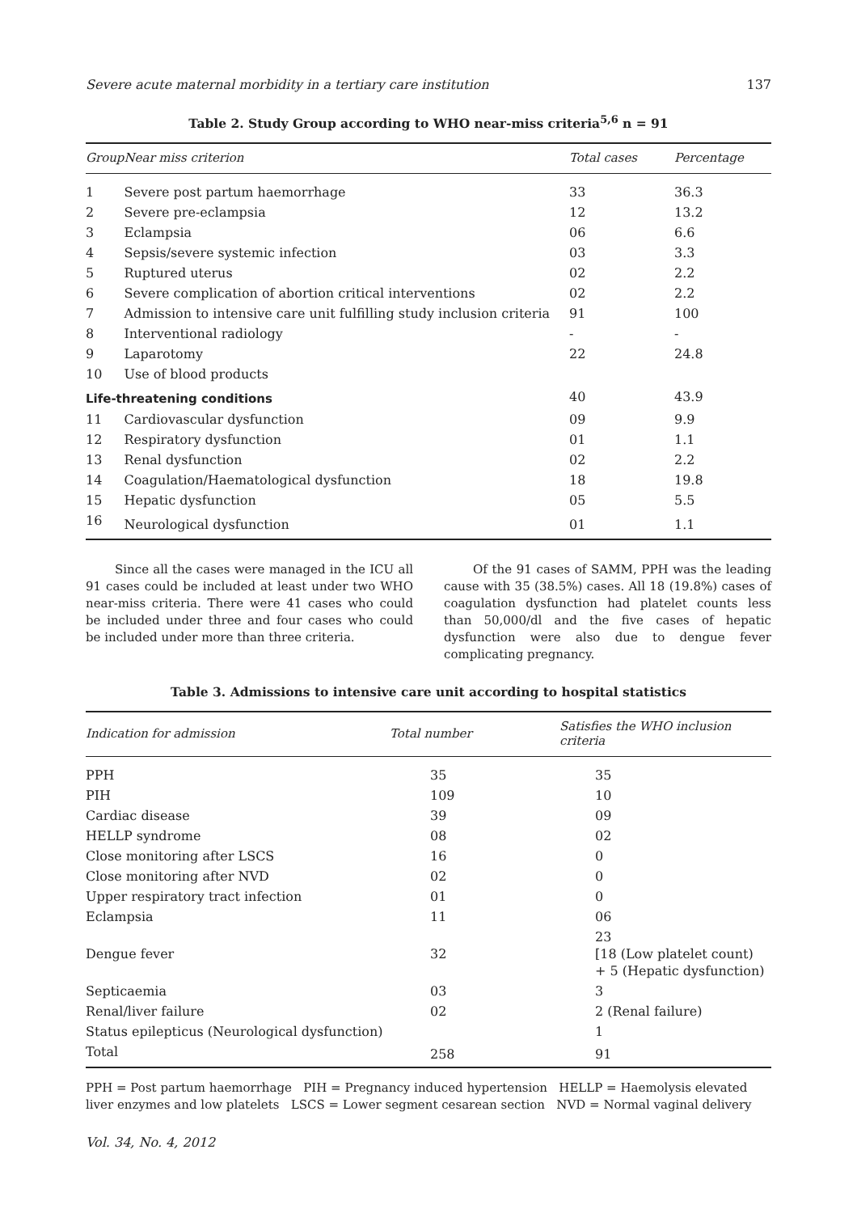Severe acute maternal morbidity in a tertiary care institution 137
Table 2. Study Group according to WHO near-miss criteria<sup>5,6</sup> n = 91
| Group | Near miss criterion | Total cases | Percentage |
| --- | --- | --- | --- |
| 1 | Severe post partum haemorrhage | 33 | 36.3 |
| 2 | Severe pre-eclampsia | 12 | 13.2 |
| 3 | Eclampsia | 06 | 6.6 |
| 4 | Sepsis/severe systemic infection | 03 | 3.3 |
| 5 | Ruptured uterus | 02 | 2.2 |
| 6 | Severe complication of abortion critical interventions | 02 | 2.2 |
| 7 | Admission to intensive care unit fulfilling study inclusion criteria | 91 | 100 |
| 8 | Interventional radiology | - | - |
| 9 | Laparotomy | 22 | 24.8 |
| 10 | Use of blood products | | |
| Life-threatening conditions | | 40 | 43.9 |
| 11 | Cardiovascular dysfunction | 09 | 9.9 |
| 12 | Respiratory dysfunction | 01 | 1.1 |
| 13 | Renal dysfunction | 02 | 2.2 |
| 14 | Coagulation/Haematological dysfunction | 18 | 19.8 |
| 15 | Hepatic dysfunction | 05 | 5.5 |
| 16 | Neurological dysfunction | 01 | 1.1 |
Since all the cases were managed in the ICU all 91 cases could be included at least under two WHO near-miss criteria. There were 41 cases who could be included under three and four cases who could be included under more than three criteria.
Of the 91 cases of SAMM, PPH was the leading cause with 35 (38.5%) cases. All 18 (19.8%) cases of coagulation dysfunction had platelet counts less than 50,000/dl and the five cases of hepatic dysfunction were also due to dengue fever complicating pregnancy.
Table 3. Admissions to intensive care unit according to hospital statistics
| Indication for admission | Total number | Satisfies the WHO inclusion criteria |
| --- | --- | --- |
| PPH | 35 | 35 |
| PIH | 109 | 10 |
| Cardiac disease | 39 | 09 |
| HELLP syndrome | 08 | 02 |
| Close monitoring after LSCS | 16 | 0 |
| Close monitoring after NVD | 02 | 0 |
| Upper respiratory tract infection | 01 | 0 |
| Eclampsia | 11 | 06 |
| Dengue fever | 32 | 23 [18 (Low platelet count) + 5 (Hepatic dysfunction) |
| Septicaemia | 03 | 3 |
| Renal/liver failure | 02 | 2 (Renal failure) |
| Status epilepticus (Neurological dysfunction) | | 1 |
| Total | 258 | 91 |
PPH = Post partum haemorrhage PIH = Pregnancy induced hypertension HELLP = Haemolysis elevated liver enzymes and low platelets LSCS = Lower segment cesarean section NVD = Normal vaginal delivery
Vol. 34, No. 4, 2012